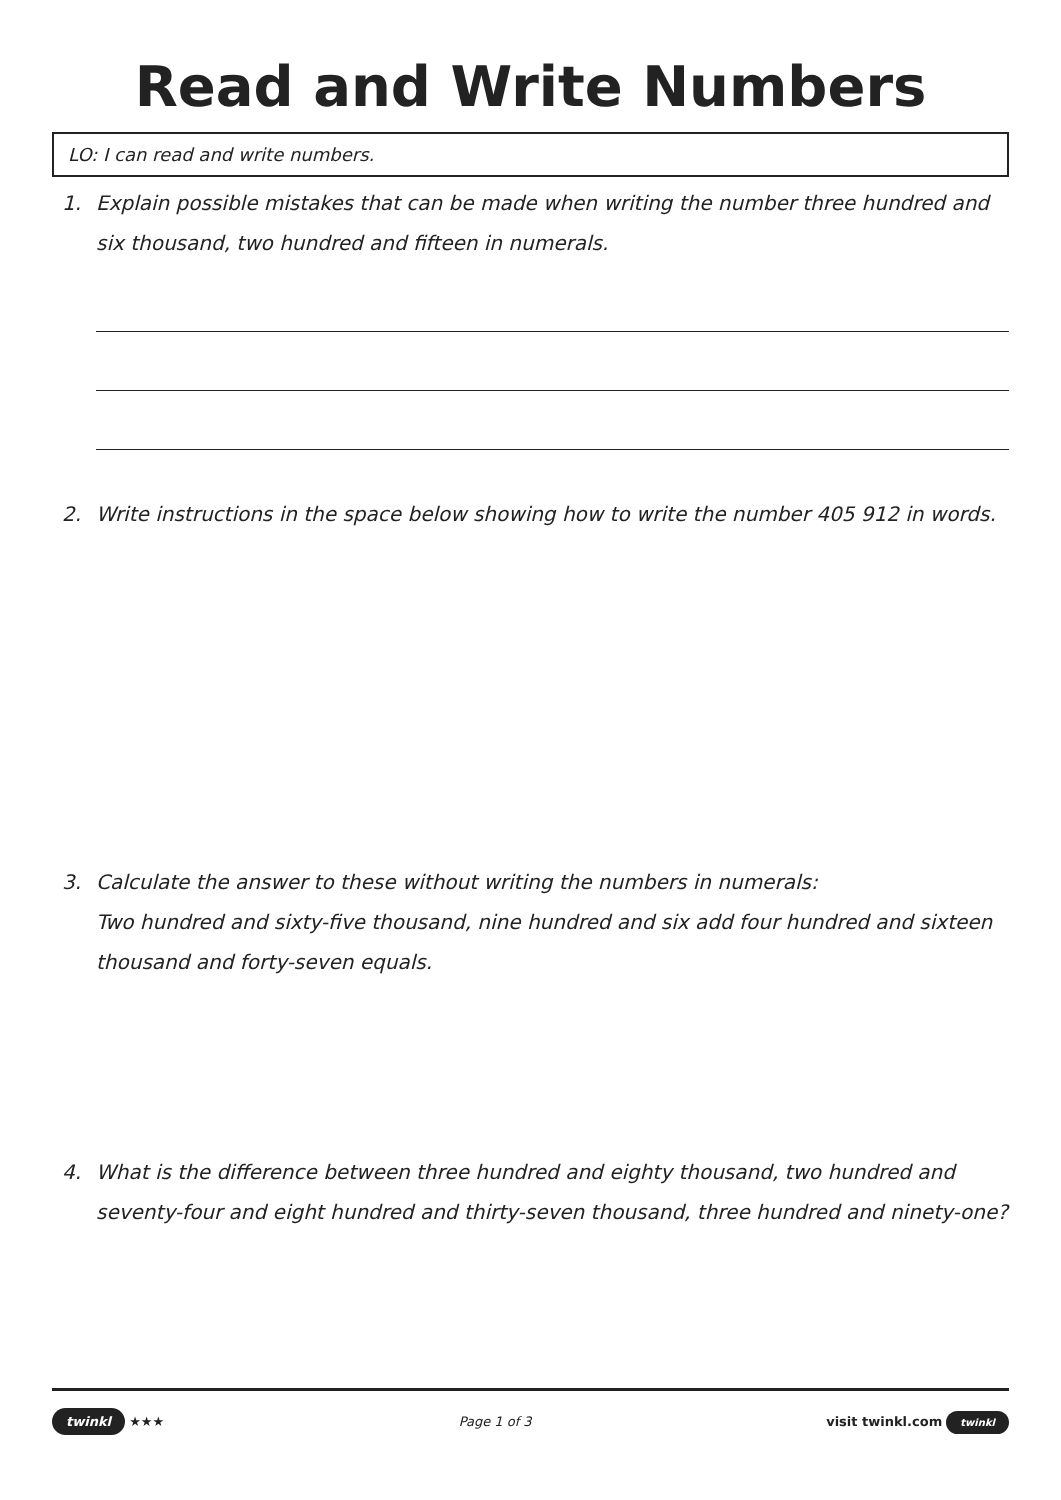Read and Write Numbers
LO: I can read and write numbers.
1. Explain possible mistakes that can be made when writing the number three hundred and six thousand, two hundred and fifteen in numerals.
2. Write instructions in the space below showing how to write the number 405 912 in words.
3. Calculate the answer to these without writing the numbers in numerals:
Two hundred and sixty-five thousand, nine hundred and six add four hundred and sixteen thousand and forty-seven equals.
4. What is the difference between three hundred and eighty thousand, two hundred and seventy-four and eight hundred and thirty-seven thousand, three hundred and ninety-one?
twinkl ★★★ Page 1 of 3 visit twinkl.com twinkl